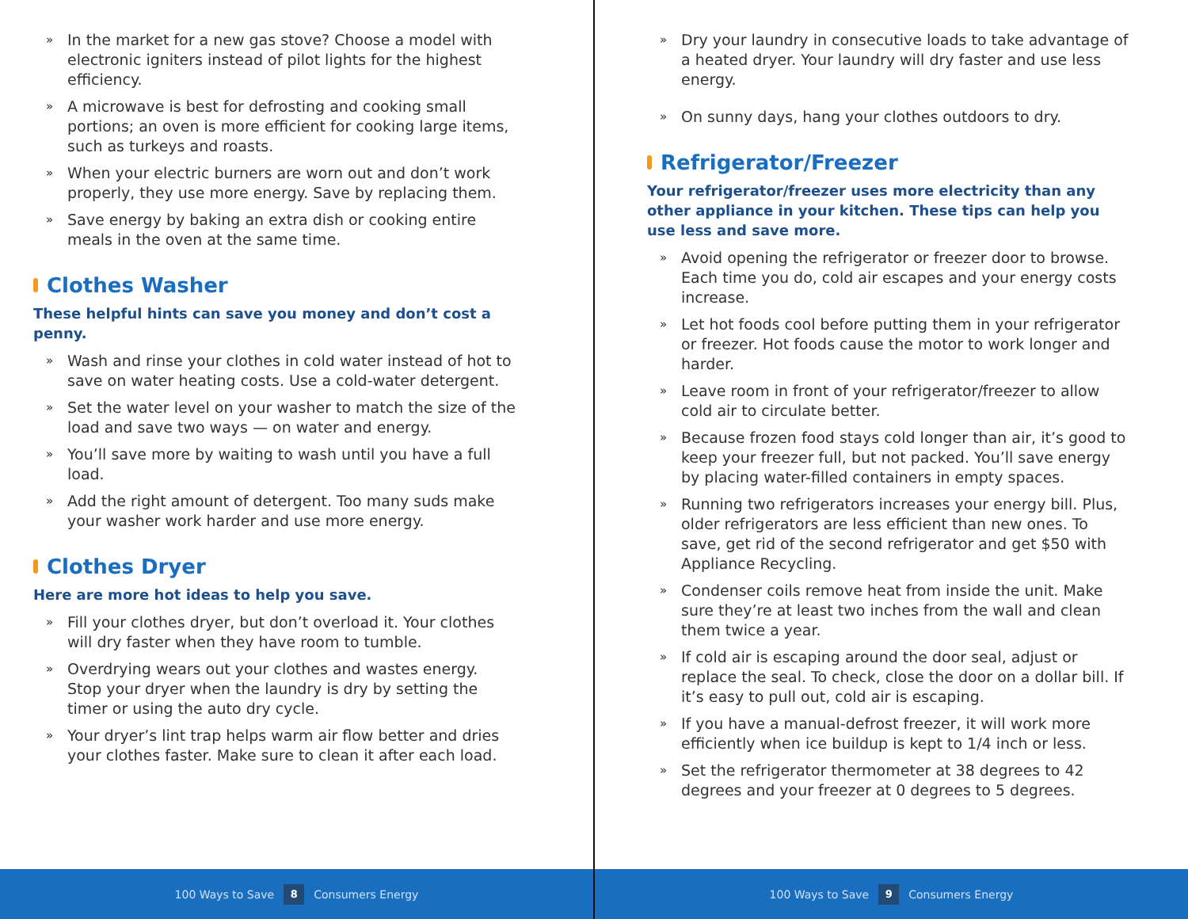» In the market for a new gas stove? Choose a model with electronic igniters instead of pilot lights for the highest efficiency.
» A microwave is best for defrosting and cooking small portions; an oven is more efficient for cooking large items, such as turkeys and roasts.
» When your electric burners are worn out and don’t work properly, they use more energy. Save by replacing them.
» Save energy by baking an extra dish or cooking entire meals in the oven at the same time.
Clothes Washer
These helpful hints can save you money and don’t cost a penny.
» Wash and rinse your clothes in cold water instead of hot to save on water heating costs. Use a cold-water detergent.
» Set the water level on your washer to match the size of the load and save two ways — on water and energy.
» You’ll save more by waiting to wash until you have a full load.
» Add the right amount of detergent. Too many suds make your washer work harder and use more energy.
Clothes Dryer
Here are more hot ideas to help you save.
» Fill your clothes dryer, but don’t overload it. Your clothes will dry faster when they have room to tumble.
» Overdrying wears out your clothes and wastes energy. Stop your dryer when the laundry is dry by setting the timer or using the auto dry cycle.
» Your dryer’s lint trap helps warm air flow better and dries your clothes faster. Make sure to clean it after each load.
100 Ways to Save 8 Consumers Energy
» Dry your laundry in consecutive loads to take advantage of a heated dryer. Your laundry will dry faster and use less energy.
» On sunny days, hang your clothes outdoors to dry.
Refrigerator/Freezer
Your refrigerator/freezer uses more electricity than any other appliance in your kitchen. These tips can help you use less and save more.
» Avoid opening the refrigerator or freezer door to browse. Each time you do, cold air escapes and your energy costs increase.
» Let hot foods cool before putting them in your refrigerator or freezer. Hot foods cause the motor to work longer and harder.
» Leave room in front of your refrigerator/freezer to allow cold air to circulate better.
» Because frozen food stays cold longer than air, it’s good to keep your freezer full, but not packed. You’ll save energy by placing water-filled containers in empty spaces.
» Running two refrigerators increases your energy bill. Plus, older refrigerators are less efficient than new ones. To save, get rid of the second refrigerator and get $50 with Appliance Recycling.
» Condenser coils remove heat from inside the unit. Make sure they’re at least two inches from the wall and clean them twice a year.
» If cold air is escaping around the door seal, adjust or replace the seal. To check, close the door on a dollar bill. If it’s easy to pull out, cold air is escaping.
» If you have a manual-defrost freezer, it will work more efficiently when ice buildup is kept to 1/4 inch or less.
» Set the refrigerator thermometer at 38 degrees to 42 degrees and your freezer at 0 degrees to 5 degrees.
100 Ways to Save 9 Consumers Energy